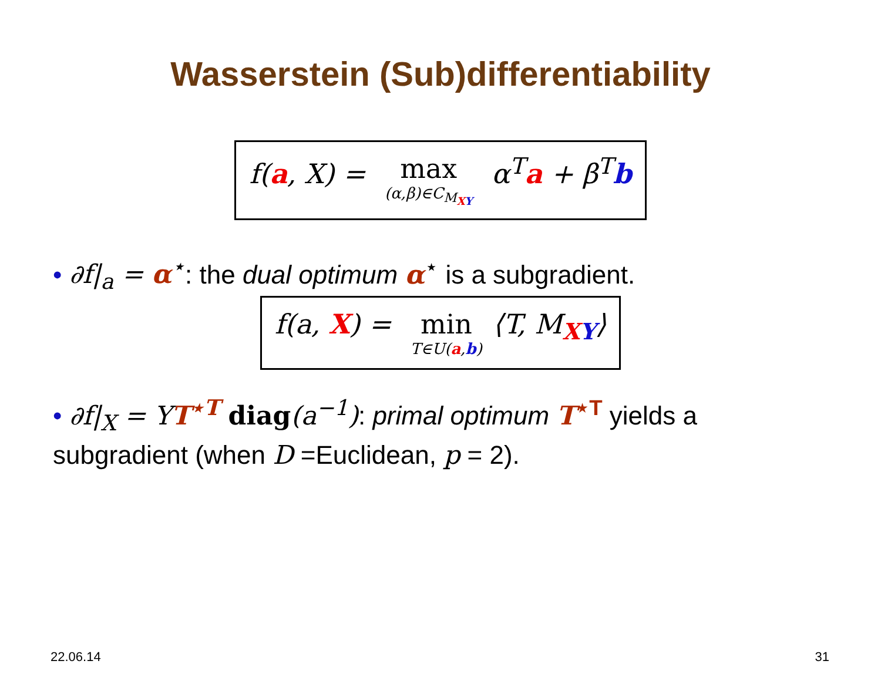Wasserstein (Sub)differentiability
f(a, X) = max (α,β)∈C<sub>M<sub>XY</sub></sub> α<sup>T</sup>a + β<sup>T</sup>b
• ∂f|<sub>a</sub> = α<sup>⋆</sup>: the dual optimum α<sup>⋆</sup> is a subgradient.
f(a, X) = min T∈U(a,b) ⟨T, M<sub>XY</sub>⟩
• ∂f|<sub>X</sub> = YT<sup>⋆T</sup> diag(a<sup>−1</sup>): primal optimum T<sup>⋆T</sup> yields a subgradient (when D =Euclidean, p = 2).
22.06.14 31